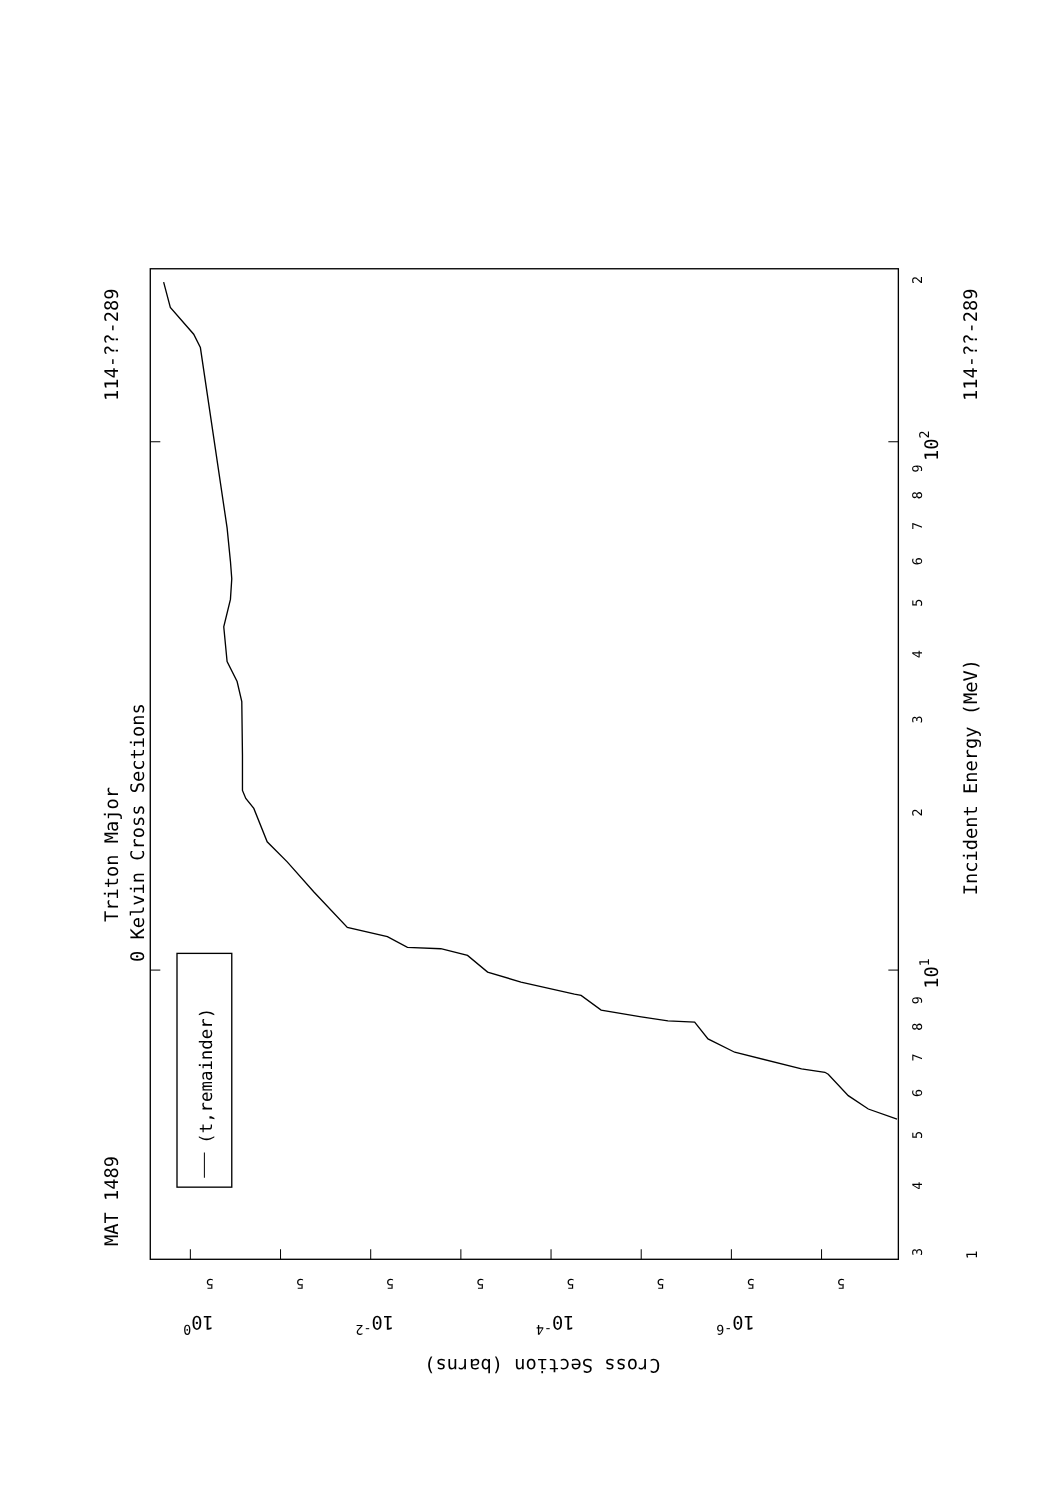(t,remainder)
MAT 1489
114-??-289
Triton Major
0 Kelvin Cross Sections
Incident Energy (MeV)
114-??-289
1
3
4
5
6
7
8
9
101
2
3
4
5
6
7
8
9
102
2
5
5
5
5
5
5
5
5
100
10-2
10-4
10-6
Cross Section (barns)